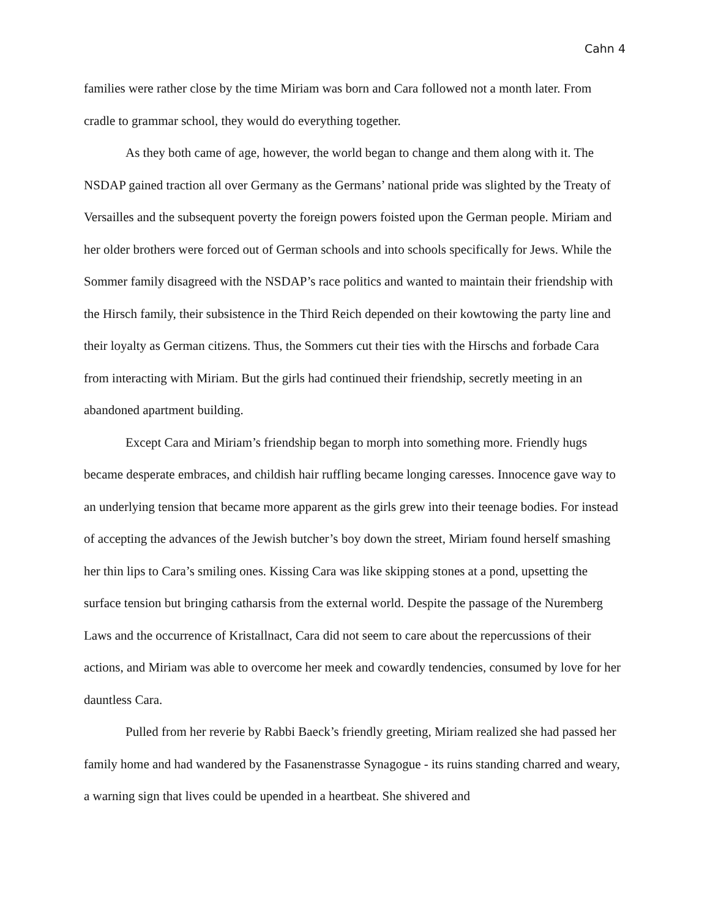Cahn 4
families were rather close by the time Miriam was born and Cara followed not a month later. From cradle to grammar school, they would do everything together.
As they both came of age, however, the world began to change and them along with it. The NSDAP gained traction all over Germany as the Germans’ national pride was slighted by the Treaty of Versailles and the subsequent poverty the foreign powers foisted upon the German people. Miriam and her older brothers were forced out of German schools and into schools specifically for Jews. While the Sommer family disagreed with the NSDAP’s race politics and wanted to maintain their friendship with the Hirsch family, their subsistence in the Third Reich depended on their kowtowing the party line and their loyalty as German citizens. Thus, the Sommers cut their ties with the Hirschs and forbade Cara from interacting with Miriam. But the girls had continued their friendship, secretly meeting in an abandoned apartment building.
Except Cara and Miriam’s friendship began to morph into something more. Friendly hugs became desperate embraces, and childish hair ruffling became longing caresses. Innocence gave way to an underlying tension that became more apparent as the girls grew into their teenage bodies. For instead of accepting the advances of the Jewish butcher’s boy down the street, Miriam found herself smashing her thin lips to Cara’s smiling ones. Kissing Cara was like skipping stones at a pond, upsetting the surface tension but bringing catharsis from the external world. Despite the passage of the Nuremberg Laws and the occurrence of Kristallnact, Cara did not seem to care about the repercussions of their actions, and Miriam was able to overcome her meek and cowardly tendencies, consumed by love for her dauntless Cara.
Pulled from her reverie by Rabbi Baeck’s friendly greeting, Miriam realized she had passed her family home and had wandered by the Fasanenstrasse Synagogue - its ruins standing charred and weary, a warning sign that lives could be upended in a heartbeat. She shivered and